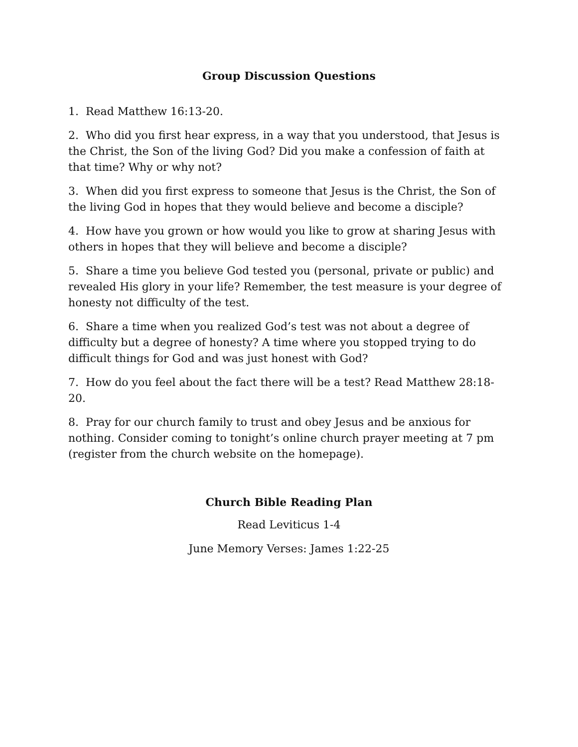Group Discussion Questions
1. Read Matthew 16:13-20.
2. Who did you first hear express, in a way that you understood, that Jesus is the Christ, the Son of the living God? Did you make a confession of faith at that time? Why or why not?
3. When did you first express to someone that Jesus is the Christ, the Son of the living God in hopes that they would believe and become a disciple?
4. How have you grown or how would you like to grow at sharing Jesus with others in hopes that they will believe and become a disciple?
5. Share a time you believe God tested you (personal, private or public) and revealed His glory in your life? Remember, the test measure is your degree of honesty not difficulty of the test.
6. Share a time when you realized God’s test was not about a degree of difficulty but a degree of honesty? A time where you stopped trying to do difficult things for God and was just honest with God?
7. How do you feel about the fact there will be a test? Read Matthew 28:18-20.
8. Pray for our church family to trust and obey Jesus and be anxious for nothing. Consider coming to tonight’s online church prayer meeting at 7 pm (register from the church website on the homepage).
Church Bible Reading Plan
Read Leviticus 1-4
June Memory Verses: James 1:22-25